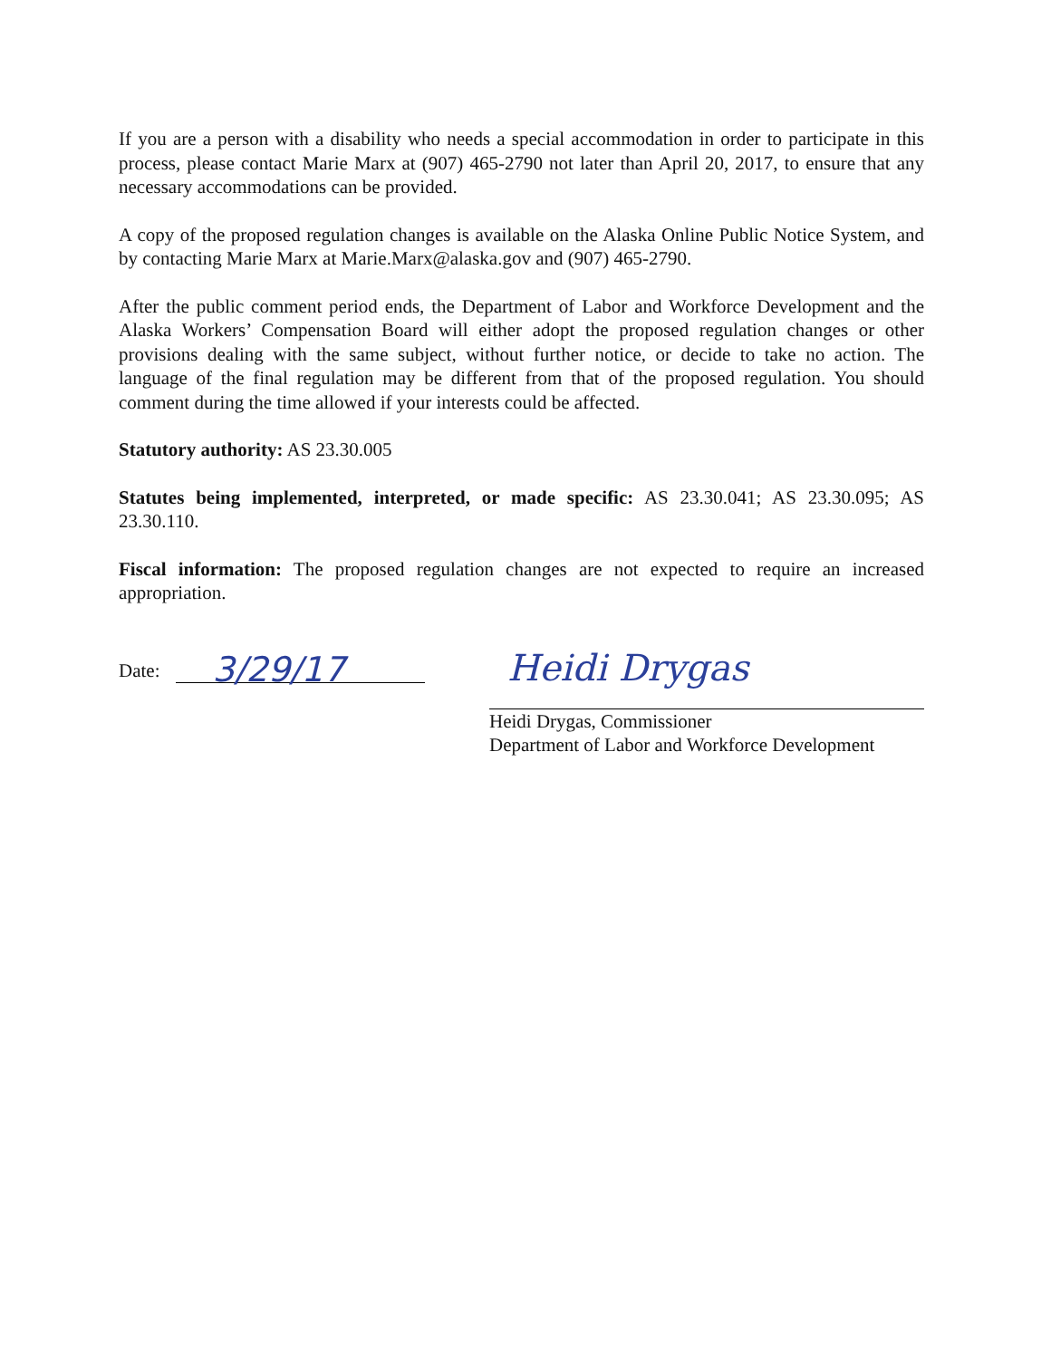If you are a person with a disability who needs a special accommodation in order to participate in this process, please contact Marie Marx at (907) 465-2790 not later than April 20, 2017, to ensure that any necessary accommodations can be provided.
A copy of the proposed regulation changes is available on the Alaska Online Public Notice System, and by contacting Marie Marx at Marie.Marx@alaska.gov and (907) 465-2790.
After the public comment period ends, the Department of Labor and Workforce Development and the Alaska Workers’ Compensation Board will either adopt the proposed regulation changes or other provisions dealing with the same subject, without further notice, or decide to take no action. The language of the final regulation may be different from that of the proposed regulation. You should comment during the time allowed if your interests could be affected.
Statutory authority: AS 23.30.005
Statutes being implemented, interpreted, or made specific: AS 23.30.041; AS 23.30.095; AS 23.30.110.
Fiscal information: The proposed regulation changes are not expected to require an increased appropriation.
Date: 3/29/17
Heidi Drygas
Heidi Drygas, Commissioner
Department of Labor and Workforce Development